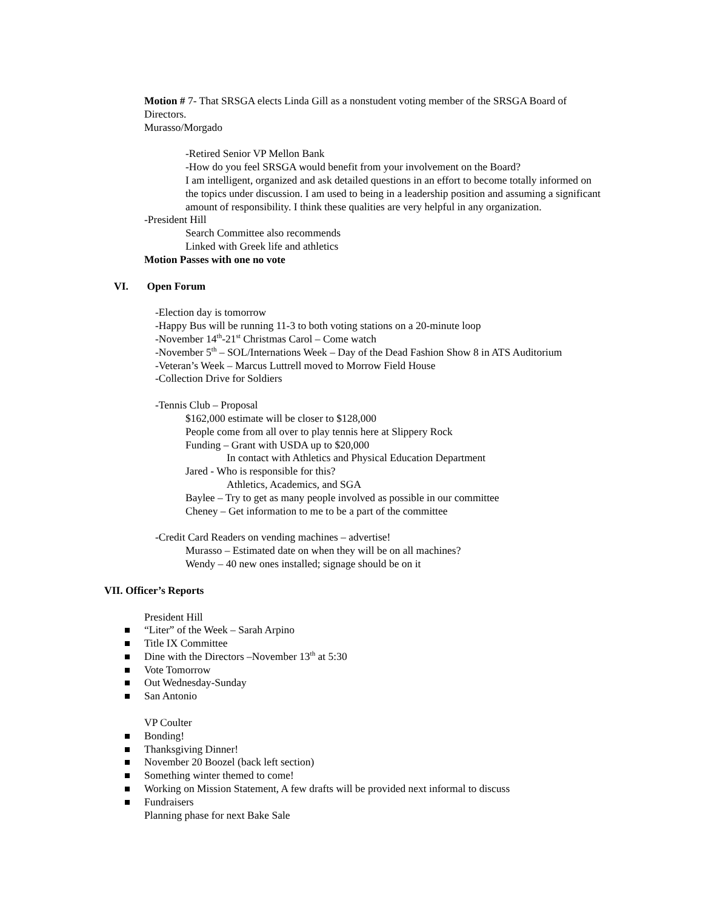Motion # 7- That SRSGA elects Linda Gill as a nonstudent voting member of the SRSGA Board of Directors.
Murasso/Morgado
-Retired Senior VP Mellon Bank
-How do you feel SRSGA would benefit from your involvement on the Board?
I am intelligent, organized and ask detailed questions in an effort to become totally informed on the topics under discussion. I am used to being in a leadership position and assuming a significant amount of responsibility. I think these qualities are very helpful in any organization.
-President Hill
Search Committee also recommends
Linked with Greek life and athletics
Motion Passes with one no vote
VI. Open Forum
-Election day is tomorrow
-Happy Bus will be running 11-3 to both voting stations on a 20-minute loop
-November 14<sup>th</sup>-21<sup>st</sup> Christmas Carol – Come watch
-November 5<sup>th</sup> – SOL/Internations Week – Day of the Dead Fashion Show 8 in ATS Auditorium
-Veteran’s Week – Marcus Luttrell moved to Morrow Field House
-Collection Drive for Soldiers
-Tennis Club – Proposal
$162,000 estimate will be closer to $128,000
People come from all over to play tennis here at Slippery Rock
Funding – Grant with USDA up to $20,000
In contact with Athletics and Physical Education Department
Jared - Who is responsible for this?
Athletics, Academics, and SGA
Baylee – Try to get as many people involved as possible in our committee
Cheney – Get information to me to be a part of the committee
-Credit Card Readers on vending machines – advertise!
Murasso – Estimated date on when they will be on all machines?
Wendy – 40 new ones installed; signage should be on it
VII. Officer’s Reports
President Hill
“Liter” of the Week – Sarah Arpino
Title IX Committee
Dine with the Directors –November 13<sup>th</sup> at 5:30
Vote Tomorrow
Out Wednesday-Sunday
San Antonio
VP Coulter
Bonding!
Thanksgiving Dinner!
November 20 Boozel (back left section)
Something winter themed to come!
Working on Mission Statement, A few drafts will be provided next informal to discuss
Fundraisers
Planning phase for next Bake Sale